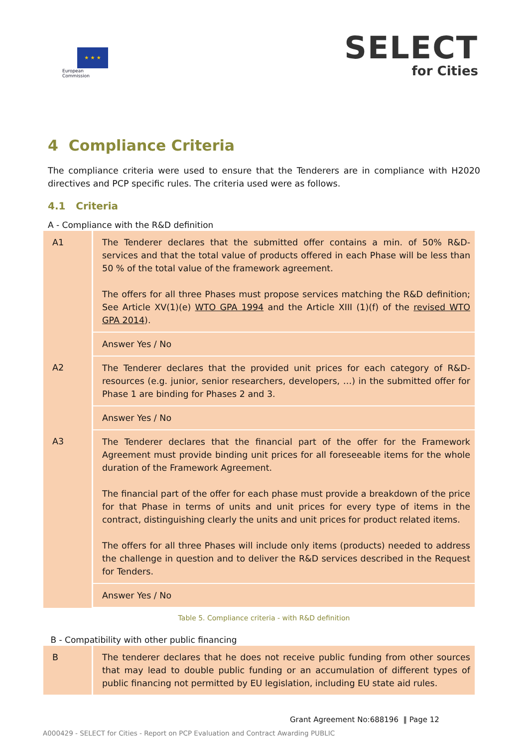★ ★ ★
European
Commission
SELECT
for Cities
4 Compliance Criteria
The compliance criteria were used to ensure that the Tenderers are in compliance with H2020 directives and PCP specific rules. The criteria used were as follows.
4.1 Criteria
A - Compliance with the R&D definition
| A1 | The Tenderer declares that the submitted offer contains a min. of 50% R&D-services and that the total value of products offered in each Phase will be less than 50 % of the total value of the framework agreement. The offers for all three Phases must propose services matching the R&D definition; See Article XV(1)(e) WTO GPA 1994 and the Article XIII (1)(f) of the revised WTO GPA 2014 ). |
| | Answer Yes / No |
| A2 | The Tenderer declares that the provided unit prices for each category of R&D-resources (e.g. junior, senior researchers, developers, …) in the submitted offer for Phase 1 are binding for Phases 2 and 3. |
| | Answer Yes / No |
| A3 | The Tenderer declares that the financial part of the offer for the Framework Agreement must provide binding unit prices for all foreseeable items for the whole duration of the Framework Agreement. The financial part of the offer for each phase must provide a breakdown of the price for that Phase in terms of units and unit prices for every type of items in the contract, distinguishing clearly the units and unit prices for product related items. The offers for all three Phases will include only items (products) needed to address the challenge in question and to deliver the R&D services described in the Request for Tenders. |
| | Answer Yes / No |
Table 5. Compliance criteria - with R&D definition
B - Compatibility with other public financing
| B | The tenderer declares that he does not receive public funding from other sources that may lead to double public funding or an accumulation of different types of public financing not permitted by EU legislation, including EU state aid rules. |
Grant Agreement No:688196 ‖ Page 12
A000429 - SELECT for Cities - Report on PCP Evaluation and Contract Awarding PUBLIC